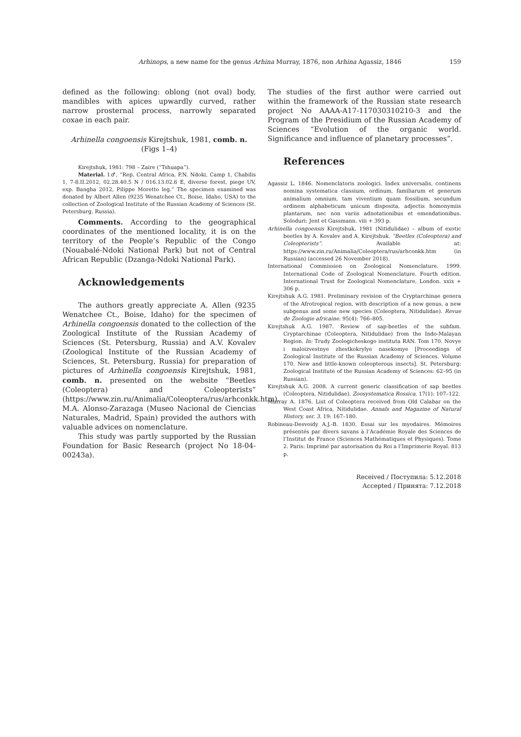Arhinops, a new name for the genus Arhina Murray, 1876, non Arhina Agassiz, 1846 159
defined as the following: oblong (not oval) body, mandibles with apices upwardly curved, rather narrow prosternal process, narrowly separated coxae in each pair.
Arhinella congoensis Kirejtshuk, 1981, comb. n.
(Figs 1–4)
Kirejtshuk, 1981: 798 – Zaire (“Tshuapa”).
Material. 1♂, “Rep. Central Africa, P.N. Ndoki, Camp 1, Chabilis 1, 7-8.II.2012, 02.28.40.5 N / 016.13.02.6 E, diverse forest, piege UV, exp. Bangha 2012, Pilippe Moretto leg.” The specimen examined was donated by Albert Allen (9235 Wenatchee Ct., Boise, Idaho, USA) to the collection of Zoological Institute of the Russian Academy of Sciences (St. Petersburg, Russia).
Comments. According to the geographical coordinates of the mentioned locality, it is on the territory of the People’s Republic of the Congo (Nouabalé-Ndoki National Park) but not of Central African Republic (Dzanga-Ndoki National Park).
Acknowledgements
The authors greatly appreciate A. Allen (9235 Wenatchee Ct., Boise, Idaho) for the specimen of Arhinella congoensis donated to the collection of the Zoological Institute of the Russian Academy of Sciences (St. Petersburg, Russia) and A.V. Kovalev (Zoological Institute of the Russian Academy of Sciences, St. Petersburg, Russia) for preparation of pictures of Arhinella congoensis Kirejtshuk, 1981, comb. n. presented on the website “Beetles (Coleoptera) and Coleopterists” (https://www.zin.ru/Animalia/Coleoptera/rus/arhconkk.htm). M.A. Alonso-Zarazaga (Museo Nacional de Ciencias Naturales, Madrid, Spain) provided the authors with valuable advices on nomenclature.
This study was partly supported by the Russian Foundation for Basic Research (project No 18-04-00243a).
The studies of the first author were carried out within the framework of the Russian state research project No AAAA-A17-117030310210-3 and the Program of the Presidium of the Russian Academy of Sciences “Evolution of the organic world. Significance and influence of planetary processes”.
References
Agassiz L. 1846. Nomenclatoris zoologici. Index universalis, continens nomina systematica classium, ordinum, familiarum et generum animalium omnium, tam viventium quam fossilium, secundum ordinem alphabeticum unicum disposita, adjectis homonymiis plantarum, nec non variis adnotationibus et emendationibus. Soloduri: Jent et Gassmann. viii + 393 p.
Arhinella congoensis Kirejtshuk, 1981 (Nitidulidae) – album of exotic beetles by A. Kovalev and A. Kirejtshuk. “Beetles (Coleoptera) and Coleopterists”. Available at: https://www.zin.ru/Animalia/Coleoptera/rus/arhconkk.htm (in Russian) (accessed 26 November 2018).
International Commission on Zoological Nomenclature. 1999. International Code of Zoological Nomenclature. Fourth edition. International Trust for Zoological Nomenclature, London. xxix + 306 p.
Kirejtshuk A.G. 1981. Preliminary revision of the Cryptarchinae genera of the Afrotropical region, with description of a new genus, a new subgenus and some new species (Coleoptera, Nitidulidae). Revue de Zoologie africaine. 95(4): 766–805.
Kirejtshuk A.G. 1987. Review of sap-beetles of the subfam. Cryptarchinae (Coleoptera, Nitidulidae) from the Indo-Malayan Region. In: Trudy Zoologicheskogo instituta RAN. Tom 170. Novye i maloizvestnye zhestkokrylye nasekomye [Proceedings of Zoological Institute of the Russian Academy of Sciences. Volume 170. New and little-known coleopterous insects]. St. Petersburg: Zoological Institute of the Russian Academy of Sciences: 62–95 (in Russian).
Kirejtshuk A.G. 2008. A current generic classification of sap beetles (Coleoptera, Nitidulidae). Zoosystematica Rossica. 17(1): 107–122.
Murray A. 1876. List of Coleoptera received from Old Calabar on the West Coast Africa, Nitidulidae. Annals and Magazine of Natural History, ser. 3. 19: 167–180.
Robineau-Desvoidy A.J.-B. 1830. Essai sur les myodaires. Mémoires présentés par divers savans à l’Académie Royale des Sciences de l’Institut de France (Sciences Mathématiques et Physiques). Tome 2. Paris: Imprimé par autorisation du Roi a l’Imprimerie Royal. 813 p.
Received / Поступила: 5.12.2018
Accepted / Принята: 7.12.2018